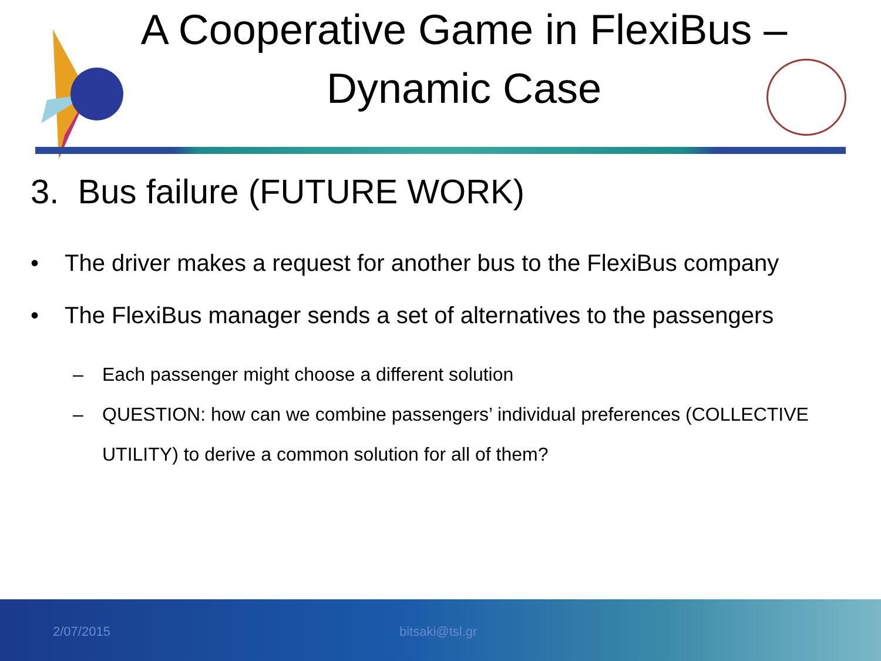A Cooperative Game in FlexiBus –
Dynamic Case
3. Bus failure (FUTURE WORK)
• The driver makes a request for another bus to the FlexiBus company
• The FlexiBus manager sends a set of alternatives to the passengers
– Each passenger might choose a different solution
– QUESTION: how can we combine passengers’ individual preferences (COLLECTIVE UTILITY) to derive a common solution for all of them?
2/07/2015 bitsaki@tsl.gr